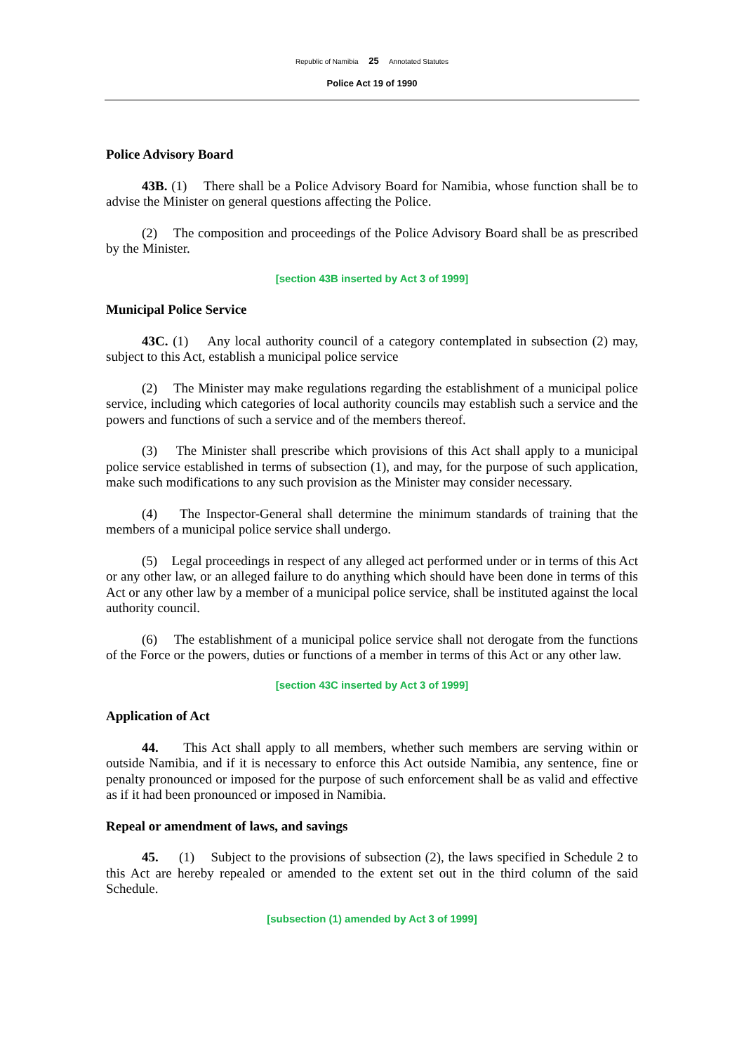Republic of Namibia 25 Annotated Statutes
Police Act 19 of 1990
Police Advisory Board
43B. (1) There shall be a Police Advisory Board for Namibia, whose function shall be to advise the Minister on general questions affecting the Police.
(2) The composition and proceedings of the Police Advisory Board shall be as prescribed by the Minister.
[section 43B inserted by Act 3 of 1999]
Municipal Police Service
43C. (1) Any local authority council of a category contemplated in subsection (2) may, subject to this Act, establish a municipal police service
(2) The Minister may make regulations regarding the establishment of a municipal police service, including which categories of local authority councils may establish such a service and the powers and functions of such a service and of the members thereof.
(3) The Minister shall prescribe which provisions of this Act shall apply to a municipal police service established in terms of subsection (1), and may, for the purpose of such application, make such modifications to any such provision as the Minister may consider necessary.
(4) The Inspector-General shall determine the minimum standards of training that the members of a municipal police service shall undergo.
(5) Legal proceedings in respect of any alleged act performed under or in terms of this Act or any other law, or an alleged failure to do anything which should have been done in terms of this Act or any other law by a member of a municipal police service, shall be instituted against the local authority council.
(6) The establishment of a municipal police service shall not derogate from the functions of the Force or the powers, duties or functions of a member in terms of this Act or any other law.
[section 43C inserted by Act 3 of 1999]
Application of Act
44. This Act shall apply to all members, whether such members are serving within or outside Namibia, and if it is necessary to enforce this Act outside Namibia, any sentence, fine or penalty pronounced or imposed for the purpose of such enforcement shall be as valid and effective as if it had been pronounced or imposed in Namibia.
Repeal or amendment of laws, and savings
45. (1) Subject to the provisions of subsection (2), the laws specified in Schedule 2 to this Act are hereby repealed or amended to the extent set out in the third column of the said Schedule.
[subsection (1) amended by Act 3 of 1999]